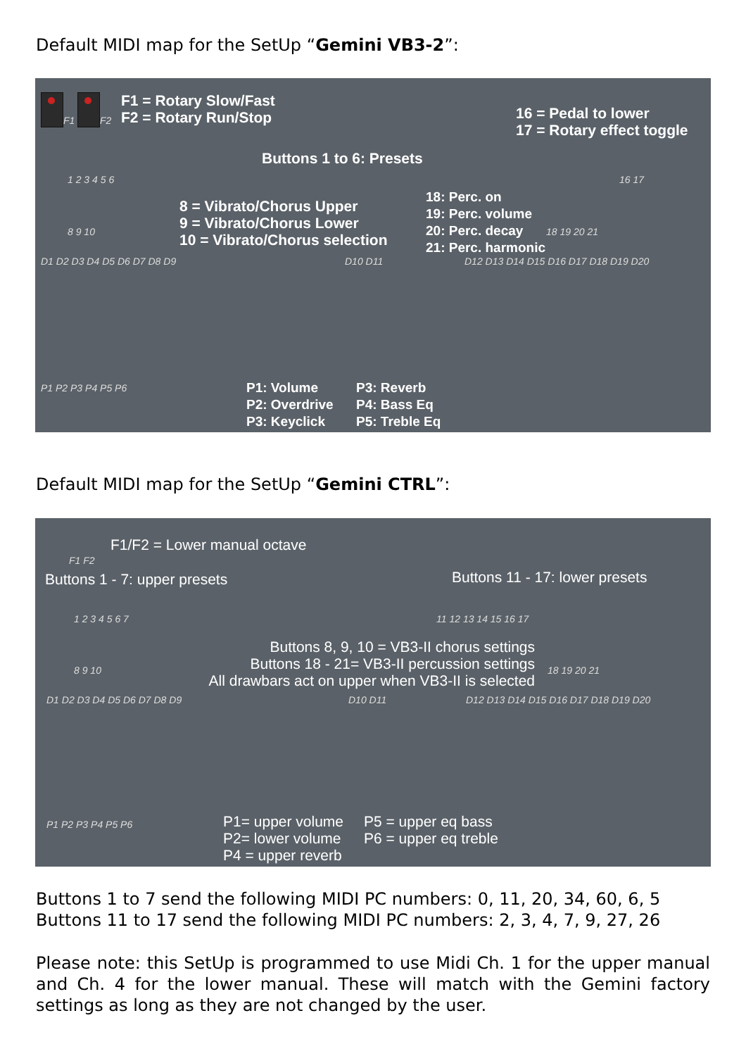Default MIDI map for the SetUp “Gemini VB3-2”:
F1 F2
F1 = Rotary Slow/Fast
F2 = Rotary Run/Stop
16 = Pedal to lower
17 = Rotary effect toggle
Buttons 1 to 6: Presets
1 2 3 4 5 6 16 17
8 = Vibrato/Chorus Upper
9 = Vibrato/Chorus Lower
10 = Vibrato/Chorus selection
18: Perc. on
19: Perc. volume
20: Perc. decay
21: Perc. harmonic
8 9 10 18 19 20 21
D1 D2 D3 D4 D5 D6 D7 D8 D9 D10 D11 D12 D13 D14 D15 D16 D17 D18 D19 D20
P1 P2 P3 P4 P5 P6
P1: Volume
P2: Overdrive
P3: Keyclick
P3: Reverb
P4: Bass Eq
P5: Treble Eq
Default MIDI map for the SetUp “Gemini CTRL”:
F1 F2
F1/F2 = Lower manual octave
Buttons 1 - 7: upper presets Buttons 11 - 17: lower presets
1 2 3 4 5 6 7 11 12 13 14 15 16 17
Buttons 8, 9, 10 = VB3-II chorus settings
Buttons 18 - 21= VB3-II percussion settings
All drawbars act on upper when VB3-II is selected
8 9 10 18 19 20 21
D1 D2 D3 D4 D5 D6 D7 D8 D9 D10 D11 D12 D13 D14 D15 D16 D17 D18 D19 D20
P1 P2 P3 P4 P5 P6
P1= upper volume
P2= lower volume
P4 = upper reverb
P5 = upper eq bass
P6 = upper eq treble
Buttons 1 to 7 send the following MIDI PC numbers: 0, 11, 20, 34, 60, 6, 5
Buttons 11 to 17 send the following MIDI PC numbers: 2, 3, 4, 7, 9, 27, 26
Please note: this SetUp is programmed to use Midi Ch. 1 for the upper manual and Ch. 4 for the lower manual. These will match with the Gemini factory settings as long as they are not changed by the user.